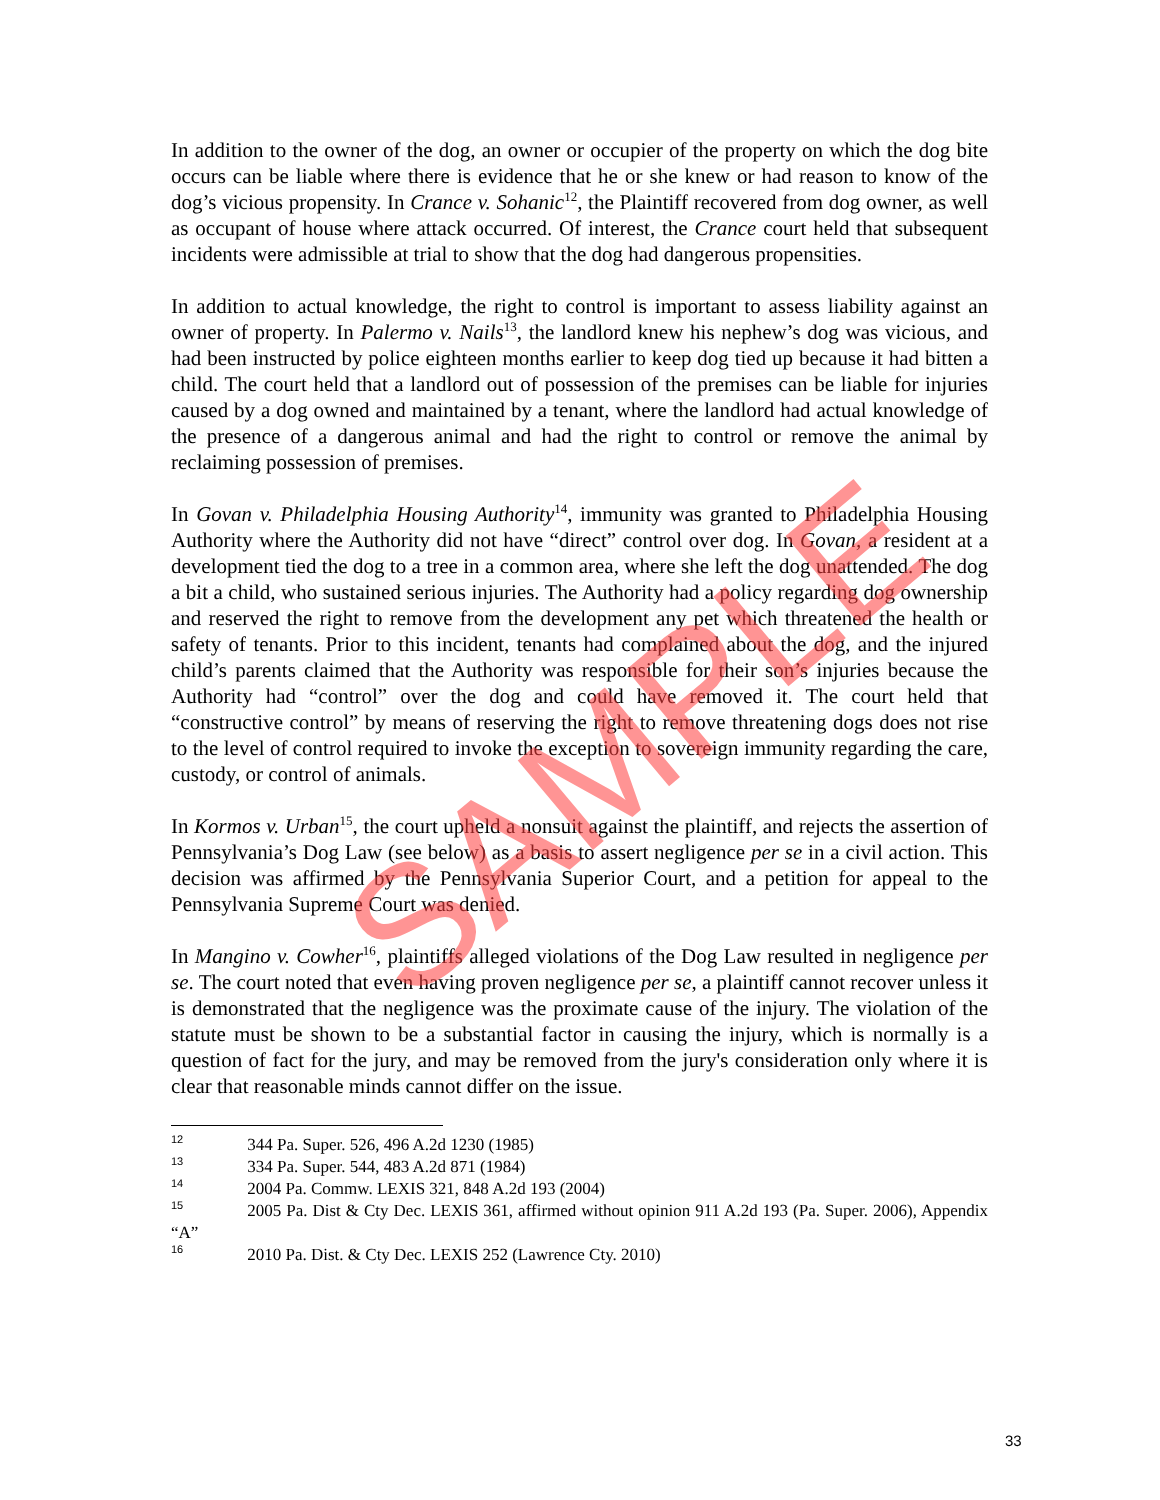In addition to the owner of the dog, an owner or occupier of the property on which the dog bite occurs can be liable where there is evidence that he or she knew or had reason to know of the dog’s vicious propensity. In Crance v. Sohanic<sup>12</sup>, the Plaintiff recovered from dog owner, as well as occupant of house where attack occurred. Of interest, the Crance court held that subsequent incidents were admissible at trial to show that the dog had dangerous propensities.
In addition to actual knowledge, the right to control is important to assess liability against an owner of property. In Palermo v. Nails<sup>13</sup>, the landlord knew his nephew’s dog was vicious, and had been instructed by police eighteen months earlier to keep dog tied up because it had bitten a child. The court held that a landlord out of possession of the premises can be liable for injuries caused by a dog owned and maintained by a tenant, where the landlord had actual knowledge of the presence of a dangerous animal and had the right to control or remove the animal by reclaiming possession of premises.
In Govan v. Philadelphia Housing Authority<sup>14</sup>, immunity was granted to Philadelphia Housing Authority where the Authority did not have “direct” control over dog. In Govan, a resident at a development tied the dog to a tree in a common area, where she left the dog unattended. The dog a bit a child, who sustained serious injuries. The Authority had a policy regarding dog ownership and reserved the right to remove from the development any pet which threatened the health or safety of tenants. Prior to this incident, tenants had complained about the dog, and the injured child’s parents claimed that the Authority was responsible for their son’s injuries because the Authority had “control” over the dog and could have removed it. The court held that “constructive control” by means of reserving the right to remove threatening dogs does not rise to the level of control required to invoke the exception to sovereign immunity regarding the care, custody, or control of animals.
In Kormos v. Urban<sup>15</sup>, the court upheld a nonsuit against the plaintiff, and rejects the assertion of Pennsylvania’s Dog Law (see below) as a basis to assert negligence per se in a civil action. This decision was affirmed by the Pennsylvania Superior Court, and a petition for appeal to the Pennsylvania Supreme Court was denied.
In Mangino v. Cowher<sup>16</sup>, plaintiffs alleged violations of the Dog Law resulted in negligence per se. The court noted that even having proven negligence per se, a plaintiff cannot recover unless it is demonstrated that the negligence was the proximate cause of the injury. The violation of the statute must be shown to be a substantial factor in causing the injury, which is normally is a question of fact for the jury, and may be removed from the jury's consideration only where it is clear that reasonable minds cannot differ on the issue.
<sup>12</sup> 344 Pa. Super. 526, 496 A.2d 1230 (1985)
<sup>13</sup> 334 Pa. Super. 544, 483 A.2d 871 (1984)
<sup>14</sup> 2004 Pa. Commw. LEXIS 321, 848 A.2d 193 (2004)
<sup>15</sup> 2005 Pa. Dist & Cty Dec. LEXIS 361, affirmed without opinion 911 A.2d 193 (Pa. Super. 2006), Appendix “A”
<sup>16</sup> 2010 Pa. Dist. & Cty Dec. LEXIS 252 (Lawrence Cty. 2010)
SAMPLE
33